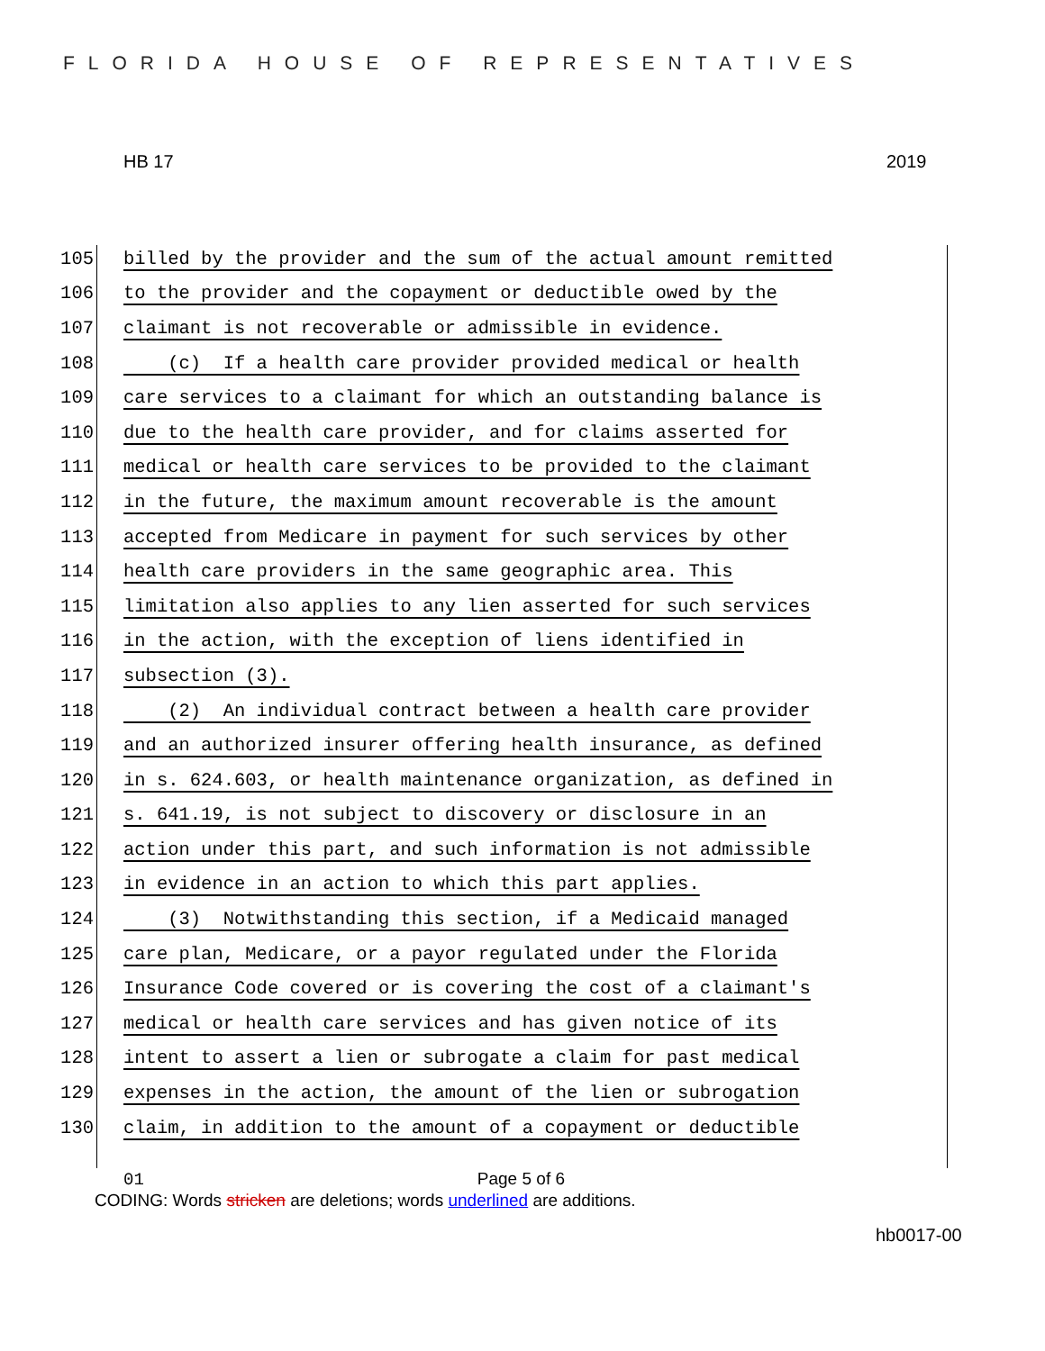FLORIDA HOUSE OF REPRESENTATIVES
HB 17 2019
105 billed by the provider and the sum of the actual amount remitted
106 to the provider and the copayment or deductible owed by the
107 claimant is not recoverable or admissible in evidence.
108 (c) If a health care provider provided medical or health
109 care services to a claimant for which an outstanding balance is
110 due to the health care provider, and for claims asserted for
111 medical or health care services to be provided to the claimant
112 in the future, the maximum amount recoverable is the amount
113 accepted from Medicare in payment for such services by other
114 health care providers in the same geographic area. This
115 limitation also applies to any lien asserted for such services
116 in the action, with the exception of liens identified in
117 subsection (3).
118 (2) An individual contract between a health care provider
119 and an authorized insurer offering health insurance, as defined
120 in s. 624.603, or health maintenance organization, as defined in
121 s. 641.19, is not subject to discovery or disclosure in an
122 action under this part, and such information is not admissible
123 in evidence in an action to which this part applies.
124 (3) Notwithstanding this section, if a Medicaid managed
125 care plan, Medicare, or a payor regulated under the Florida
126 Insurance Code covered or is covering the cost of a claimant's
127 medical or health care services and has given notice of its
128 intent to assert a lien or subrogate a claim for past medical
129 expenses in the action, the amount of the lien or subrogation
130 claim, in addition to the amount of a copayment or deductible
01 Page 5 of 6
CODING: Words stricken are deletions; words underlined are additions.
hb0017-00